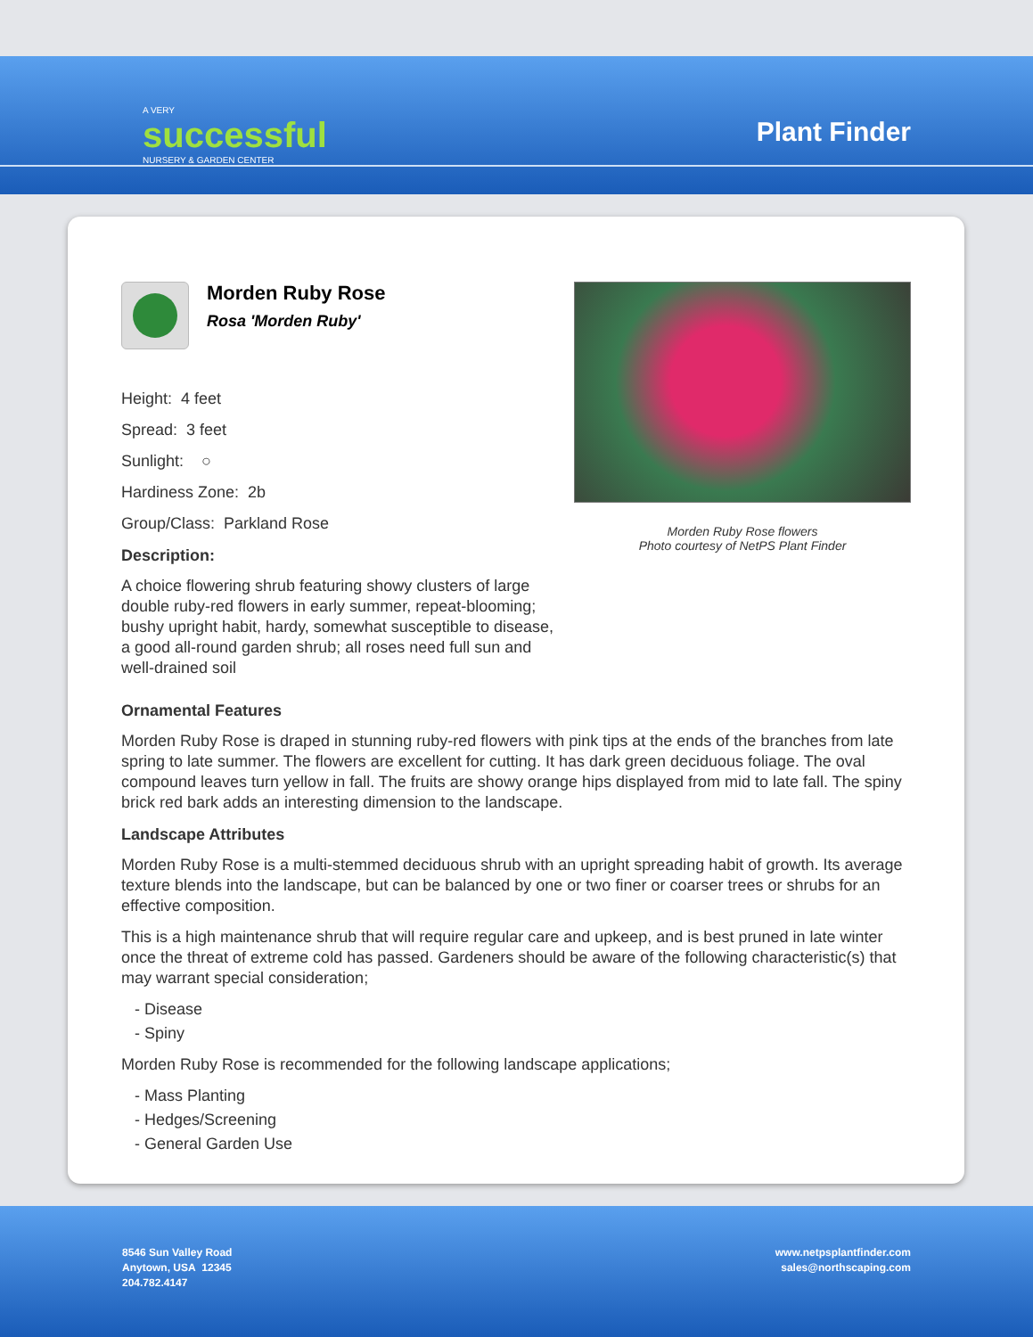A VERY
successful
NURSERY & GARDEN CENTER
Plant Finder
Morden Ruby Rose
Rosa 'Morden Ruby'
Height: 4 feet
Spread: 3 feet
Sunlight: ○
Hardiness Zone: 2b
Group/Class: Parkland Rose
Description:
A choice flowering shrub featuring showy clusters of large double ruby-red flowers in early summer, repeat-blooming; bushy upright habit, hardy, somewhat susceptible to disease, a good all-round garden shrub; all roses need full sun and well-drained soil
Morden Ruby Rose flowers
Photo courtesy of NetPS Plant Finder
Ornamental Features
Morden Ruby Rose is draped in stunning ruby-red flowers with pink tips at the ends of the branches from late spring to late summer. The flowers are excellent for cutting. It has dark green deciduous foliage. The oval compound leaves turn yellow in fall. The fruits are showy orange hips displayed from mid to late fall. The spiny brick red bark adds an interesting dimension to the landscape.
Landscape Attributes
Morden Ruby Rose is a multi-stemmed deciduous shrub with an upright spreading habit of growth. Its average texture blends into the landscape, but can be balanced by one or two finer or coarser trees or shrubs for an effective composition.
This is a high maintenance shrub that will require regular care and upkeep, and is best pruned in late winter once the threat of extreme cold has passed. Gardeners should be aware of the following characteristic(s) that may warrant special consideration;
- Disease
- Spiny
Morden Ruby Rose is recommended for the following landscape applications;
- Mass Planting
- Hedges/Screening
- General Garden Use
8546 Sun Valley Road
Anytown, USA 12345
204.782.4147
www.netpsplantfinder.com
sales@northscaping.com